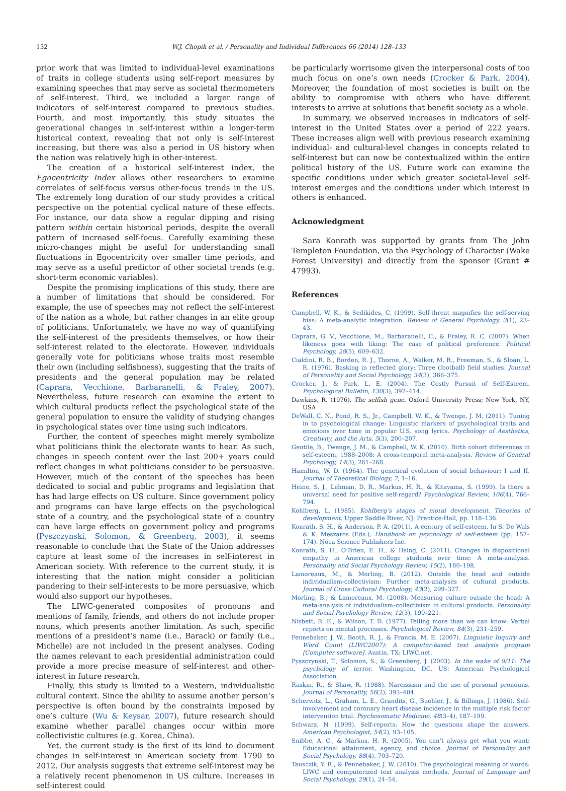132 W.J. Chopik et al. / Personality and Individual Differences 66 (2014) 128–133
prior work that was limited to individual-level examinations of traits in college students using self-report measures by examining speeches that may serve as societal thermometers of self-interest. Third, we included a larger range of indicators of self-interest compared to previous studies. Fourth, and most importantly, this study situates the generational changes in self-interest within a longer-term historical context, revealing that not only is self-interest increasing, but there was also a period in US history when the nation was relatively high in other-interest.
The creation of a historical self-interest index, the Egocentricity Index allows other researchers to examine correlates of self-focus versus other-focus trends in the US. The extremely long duration of our study provides a critical perspective on the potential cyclical nature of these effects. For instance, our data show a regular dipping and rising pattern within certain historical periods, despite the overall pattern of increased self-focus. Carefully examining these micro-changes might be useful for understanding small fluctuations in Egocentricity over smaller time periods, and may serve as a useful predictor of other societal trends (e.g. short-term economic variables).
Despite the promising implications of this study, there are a number of limitations that should be considered. For example, the use of speeches may not reflect the self-interest of the nation as a whole, but rather changes in an elite group of politicians. Unfortunately, we have no way of quantifying the self-interest of the presidents themselves, or how their self-interest related to the electorate. However, individuals generally vote for politicians whose traits most resemble their own (including selfishness), suggesting that the traits of presidents and the general population may be related (Caprara, Vecchione, Barbaranelli, & Fraley, 2007). Nevertheless, future research can examine the extent to which cultural products reflect the psychological state of the general population to ensure the validity of studying changes in psychological states over time using such indicators.
Further, the content of speeches might merely symbolize what politicians think the electorate wants to hear. As such, changes in speech content over the last 200+ years could reflect changes in what politicians consider to be persuasive. However, much of the content of the speeches has been dedicated to social and public programs and legislation that has had large effects on US culture. Since government policy and programs can have large effects on the psychological state of a country, and the psychological state of a country can have large effects on government policy and programs (Pyszczynski, Solomon, & Greenberg, 2003), it seems reasonable to conclude that the State of the Union addresses capture at least some of the increases in self-interest in American society. With reference to the current study, it is interesting that the nation might consider a politician pandering to their self-interests to be more persuasive, which would also support our hypotheses.
The LIWC-generated composites of pronouns and mentions of family, friends, and others do not include proper nouns, which presents another limitation. As such, specific mentions of a president’s name (i.e., Barack) or family (i.e., Michelle) are not included in the present analyses. Coding the names relevant to each presidential administration could provide a more precise measure of self-interest and other-interest in future research.
Finally, this study is limited to a Western, individualistic cultural context. Since the ability to assume another person’s perspective is often bound by the constraints imposed by one’s culture (Wu & Keysar, 2007), future research should examine whether parallel changes occur within more collectivistic cultures (e.g. Korea, China).
Yet, the current study is the first of its kind to document changes in self-interest in American society from 1790 to 2012. Our analysis suggests that extreme self-interest may be a relatively recent phenomenon in US culture. Increases in self-interest could
be particularly worrisome given the interpersonal costs of too much focus on one’s own needs (Crocker & Park, 2004). Moreover, the foundation of most societies is built on the ability to compromise with others who have different interests to arrive at solutions that benefit society as a whole.
In summary, we observed increases in indicators of self-interest in the United States over a period of 222 years. These increases align well with previous research examining individual- and cultural-level changes in concepts related to self-interest but can now be contextualized within the entire political history of the US. Future work can examine the specific conditions under which greater societal-level self-interest emerges and the conditions under which interest in others is enhanced.
Acknowledgment
Sara Konrath was supported by grants from The John Templeton Foundation, via the Psychology of Character (Wake Forest University) and directly from the sponsor (Grant # 47993).
References
Campbell, W. K., & Sedikides, C. (1999). Self-threat magnifies the self-serving bias: A meta-analytic integration. Review of General Psychology, 3(1), 23–43.
Caprara, G. V., Vecchione, M., Barbaranelli, C., & Fraley, R. C. (2007). When likeness goes with liking: The case of political preference. Political Psychology, 28(5), 609–632.
Cialdini, R. B., Borden, R. J., Thorne, A., Walker, M. R., Freeman, S., & Sloan, L. R. (1976). Basking in reflected glory: Three (football) field studies. Journal of Personality and Social Psychology, 34(3), 366–375.
Crocker, J., & Park, L. E. (2004). The Costly Pursuit of Self-Esteem. Psychological Bulletin, 130(3), 392–414.
Dawkins, R. (1976). The selfish gene. Oxford University Press; New York, NY, USA
DeWall, C. N., Pond, R. S., Jr., Campbell, W. K., & Twenge, J. M. (2011). Tuning in to psychological change: Linguistic markers of psychological traits and emotions over time in popular U.S. song lyrics. Psychology of Aesthetics, Creativity, and the Arts, 5(3), 200–207.
Gentile, B., Twenge, J. M., & Campbell, W. K. (2010). Birth cohort differences in self-esteem, 1988–2008: A cross-temporal meta-analysis. Review of General Psychology, 14(3), 261–268.
Hamilton, W. D. (1964). The genetical evolution of social behaviour: I and II. Journal of Theoretical Biology, 7, 1–16.
Heine, S. J., Lehman, D. R., Markus, H. R., & Kitayama, S. (1999). Is there a universal need for positive self-regard? Psychological Review, 106(4), 766–794.
Kohlberg, L. (1985). Kohlberg’s stages of moral development. Theories of development. Upper Saddle River, NJ: Prentice-Hall, pp. 118–136.
Konrath, S. H., & Anderson, P. A. (2011). A century of self-esteem. In S. De Wals & K. Meszaros (Eds.), Handbook on psychology of self-esteem (pp. 157–174). Noca Science Publishers Inc.
Konrath, S. H., O’Brien, E. H., & Hsing, C. (2011). Changes in dispositional empathy in American college students over time: A meta-analysis. Personality and Social Psychology Review, 15(2), 180–198.
Lamoreaux, M., & Morling, B. (2012). Outside the head and outside individualism-collectivism: Further meta-analyses of cultural products. Journal of Cross-Cultural Psychology, 43(2), 299–327.
Morling, B., & Lamoreaux, M. (2008). Measuring culture outside the head: A meta-analysis of individualism–collectivism in cultural products. Personality and Social Psychology Review, 12(3), 199–221.
Nisbett, R. E., & Wilson, T. D. (1977). Telling more than we can know: Verbal reports on mental processes. Psychological Review, 84(3), 231–259.
Pennebaker, J. W., Booth, R. J., & Francis, M. E. (2007). Linguistic Inquiry and Word Count (LIWC2007): A computer-based text analysis program [Computer software]. Austin, TX: LIWC.net.
Pyszczynski, T., Solomon, S., & Greenberg, J. (2003). In the wake of 9/11: The psychology of terror. Washington, DC, US: American Psychological Association.
Raskin, R., & Shaw, R. (1988). Narcissism and the use of personal pronouns. Journal of Personality, 56(2), 393–404.
Scherwitz, L., Graham, L. E., Grandits, G., Buehler, J., & Billings, J. (1986). Self-involvement and coronary heart disease incidence in the multiple risk factor intervention trial. Psychosomatic Medicine, 48(3–4), 187–199.
Schwarz, N. (1999). Self-reports: How the questions shape the answers. American Psychologist, 54(2), 93–105.
Snibbe, A. C., & Markus, H. R. (2005). You can’t always get what you want: Educational attainment, agency, and choice. Journal of Personality and Social Psychology, 88(4), 703–720.
Tausczik, Y. R., & Pennebaker, J. W. (2010). The psychological meaning of words: LIWC and computerized text analysis methods. Journal of Language and Social Psychology, 29(1), 24–54.